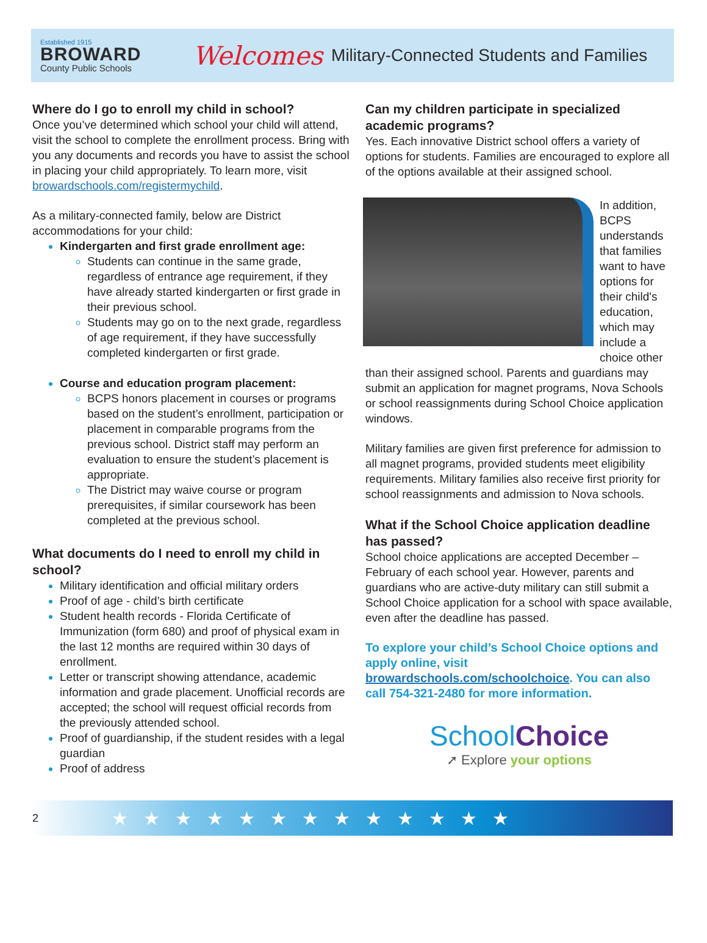Established 1915
BROWARD
County Public Schools
Welcomes
Military-Connected Students and Families
Where do I go to enroll my child in school?
Once you’ve determined which school your child will attend, visit the school to complete the enrollment process. Bring with you any documents and records you have to assist the school in placing your child appropriately. To learn more, visit browardschools.com/registermychild.
As a military-connected family, below are District accommodations for your child:
Kindergarten and first grade enrollment age:
Students can continue in the same grade, regardless of entrance age requirement, if they have already started kindergarten or first grade in their previous school.
Students may go on to the next grade, regardless of age requirement, if they have successfully completed kindergarten or first grade.
Course and education program placement:
BCPS honors placement in courses or programs based on the student’s enrollment, participation or placement in comparable programs from the previous school. District staff may perform an evaluation to ensure the student’s placement is appropriate.
The District may waive course or program prerequisites, if similar coursework has been completed at the previous school.
What documents do I need to enroll my child in school?
Military identification and official military orders
Proof of age - child’s birth certificate
Student health records - Florida Certificate of Immunization (form 680) and proof of physical exam in the last 12 months are required within 30 days of enrollment.
Letter or transcript showing attendance, academic information and grade placement. Unofficial records are accepted; the school will request official records from the previously attended school.
Proof of guardianship, if the student resides with a legal guardian
Proof of address
Can my children participate in specialized academic programs?
Yes. Each innovative District school offers a variety of options for students. Families are encouraged to explore all of the options available at their assigned school.
In addition, BCPS understands that families want to have options for their child's education, which may include a choice other than their assigned school. Parents and guardians may submit an application for magnet programs, Nova Schools or school reassignments during School Choice application windows.
Military families are given first preference for admission to all magnet programs, provided students meet eligibility requirements. Military families also receive first priority for school reassignments and admission to Nova schools.
What if the School Choice application deadline has passed?
School choice applications are accepted December – February of each school year. However, parents and guardians who are active-duty military can still submit a School Choice application for a school with space available, even after the deadline has passed.
To explore your child’s School Choice options and apply online, visit browardschools.com/schoolchoice. You can also call 754-321-2480 for more information.
SchoolChoice
➚ Explore your options
2 ★ ★ ★ ★ ★ ★ ★ ★ ★ ★ ★ ★ ★